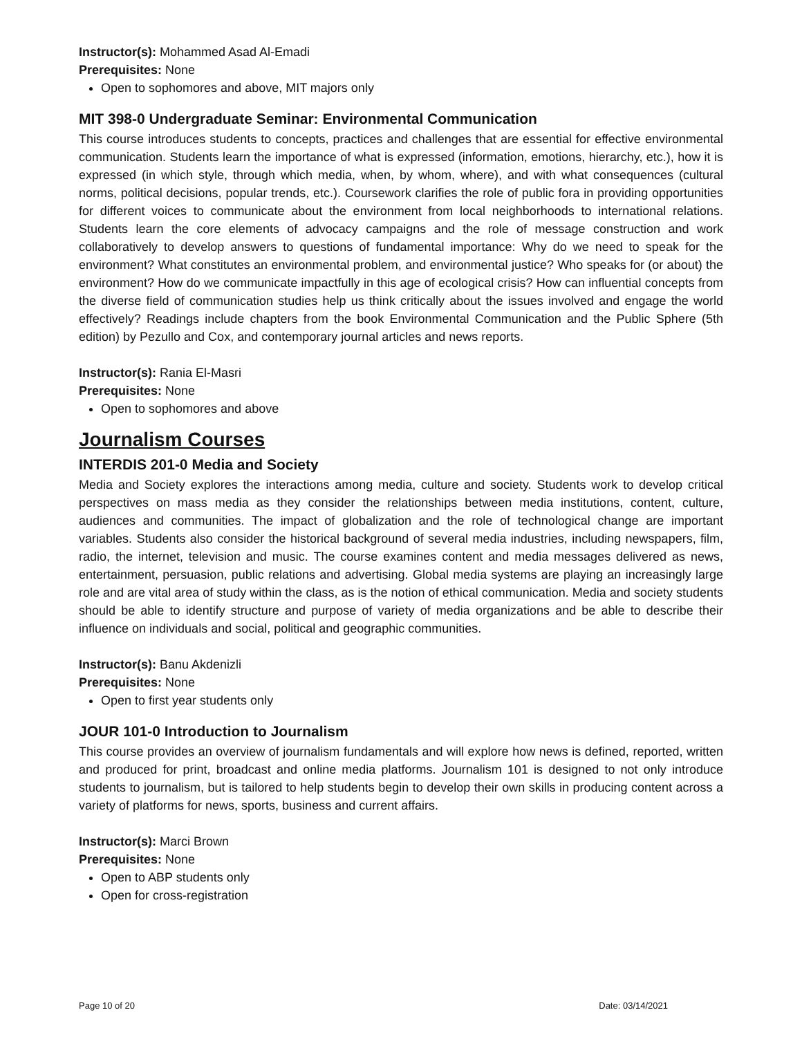Instructor(s): Mohammed Asad Al-Emadi
Prerequisites: None
Open to sophomores and above, MIT majors only
MIT 398-0 Undergraduate Seminar: Environmental Communication
This course introduces students to concepts, practices and challenges that are essential for effective environmental communication. Students learn the importance of what is expressed (information, emotions, hierarchy, etc.), how it is expressed (in which style, through which media, when, by whom, where), and with what consequences (cultural norms, political decisions, popular trends, etc.). Coursework clarifies the role of public fora in providing opportunities for different voices to communicate about the environment from local neighborhoods to international relations. Students learn the core elements of advocacy campaigns and the role of message construction and work collaboratively to develop answers to questions of fundamental importance: Why do we need to speak for the environment? What constitutes an environmental problem, and environmental justice? Who speaks for (or about) the environment? How do we communicate impactfully in this age of ecological crisis? How can influential concepts from the diverse field of communication studies help us think critically about the issues involved and engage the world effectively? Readings include chapters from the book Environmental Communication and the Public Sphere (5th edition) by Pezullo and Cox, and contemporary journal articles and news reports.
Instructor(s): Rania El-Masri
Prerequisites: None
Open to sophomores and above
Journalism Courses
INTERDIS 201-0 Media and Society
Media and Society explores the interactions among media, culture and society. Students work to develop critical perspectives on mass media as they consider the relationships between media institutions, content, culture, audiences and communities. The impact of globalization and the role of technological change are important variables. Students also consider the historical background of several media industries, including newspapers, film, radio, the internet, television and music. The course examines content and media messages delivered as news, entertainment, persuasion, public relations and advertising. Global media systems are playing an increasingly large role and are vital area of study within the class, as is the notion of ethical communication. Media and society students should be able to identify structure and purpose of variety of media organizations and be able to describe their influence on individuals and social, political and geographic communities.
Instructor(s): Banu Akdenizli
Prerequisites: None
Open to first year students only
JOUR 101-0 Introduction to Journalism
This course provides an overview of journalism fundamentals and will explore how news is defined, reported, written and produced for print, broadcast and online media platforms. Journalism 101 is designed to not only introduce students to journalism, but is tailored to help students begin to develop their own skills in producing content across a variety of platforms for news, sports, business and current affairs.
Instructor(s): Marci Brown
Prerequisites: None
Open to ABP students only
Open for cross-registration
Page 10 of 20 Date: 03/14/2021